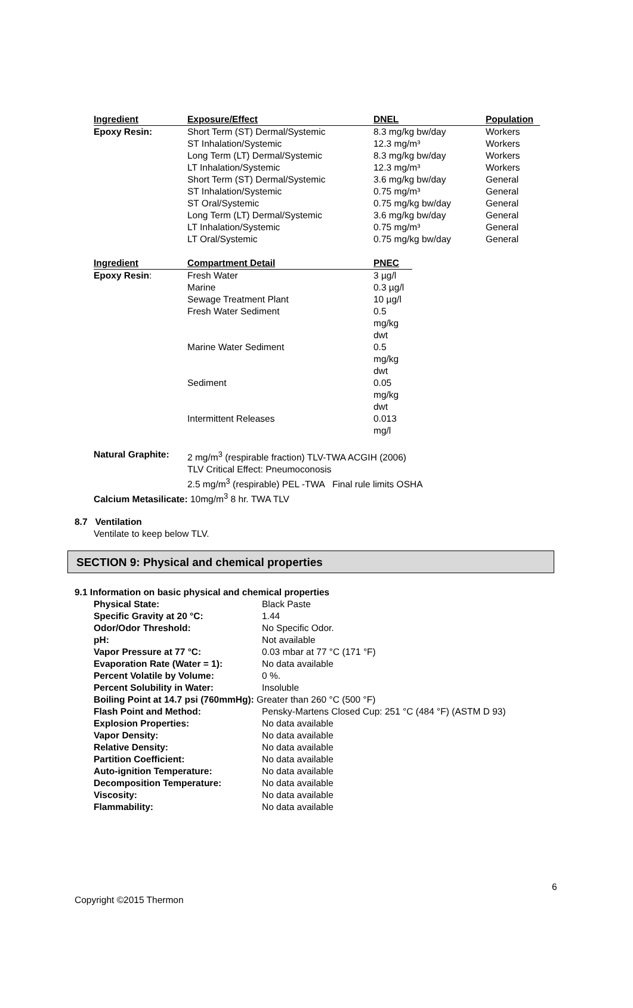| Ingredient | Exposure/Effect | DNEL | Population |
| --- | --- | --- | --- |
| Epoxy Resin: | Short Term (ST) Dermal/Systemic | 8.3 mg/kg bw/day | Workers |
| | ST Inhalation/Systemic | 12.3 mg/m³ | Workers |
| | Long Term (LT) Dermal/Systemic | 8.3 mg/kg bw/day | Workers |
| | LT Inhalation/Systemic | 12.3 mg/m³ | Workers |
| | Short Term (ST) Dermal/Systemic | 3.6 mg/kg bw/day | General |
| | ST Inhalation/Systemic | 0.75 mg/m³ | General |
| | ST Oral/Systemic | 0.75 mg/kg bw/day | General |
| | Long Term (LT) Dermal/Systemic | 3.6 mg/kg bw/day | General |
| | LT Inhalation/Systemic | 0.75 mg/m³ | General |
| | LT Oral/Systemic | 0.75 mg/kg bw/day | General |
| Ingredient | Compartment Detail | PNEC |
| --- | --- | --- |
| Epoxy Resin : | Fresh Water | 3 µg/l |
| | Marine | 0.3 µg/l |
| | Sewage Treatment Plant | 10 µg/l |
| | Fresh Water Sediment | 0.5 mg/kg dwt |
| | Marine Water Sediment | 0.5 mg/kg dwt |
| | Sediment | 0.05 mg/kg dwt |
| | Intermittent Releases | 0.013 mg/l |
| Natural Graphite: | 2 mg/m<sup>3</sup> (respirable fraction) TLV-TWA ACGIH (2006) TLV Critical Effect: Pneumoconosis 2.5 mg/m<sup>3</sup> (respirable) PEL -TWA Final rule limits OSHA |
| Calcium Metasilicate: 10mg/m<sup>3</sup> 8 hr. TWA TLV | |
8.7 Ventilation
Ventilate to keep below TLV.
SECTION 9: Physical and chemical properties
9.1 Information on basic physical and chemical properties
| Physical State: | Black Paste |
| Specific Gravity at 20 °C: | 1.44 |
| Odor/Odor Threshold: | No Specific Odor. |
| pH: | Not available |
| Vapor Pressure at 77 °C: | 0.03 mbar at 77 °C (171 °F) |
| Evaporation Rate (Water = 1): | No data available |
| Percent Volatile by Volume: | 0 %. |
| Percent Solubility in Water: | Insoluble |
| Boiling Point at 14.7 psi (760mmHg): Greater than 260 °C (500 °F) | |
| Flash Point and Method: | Pensky-Martens Closed Cup: 251 °C (484 °F) (ASTM D 93) |
| Explosion Properties: | No data available |
| Vapor Density: | No data available |
| Relative Density: | No data available |
| Partition Coefficient: | No data available |
| Auto-ignition Temperature: | No data available |
| Decomposition Temperature: | No data available |
| Viscosity: | No data available |
| Flammability: | No data available |
6
Copyright ©2015 Thermon